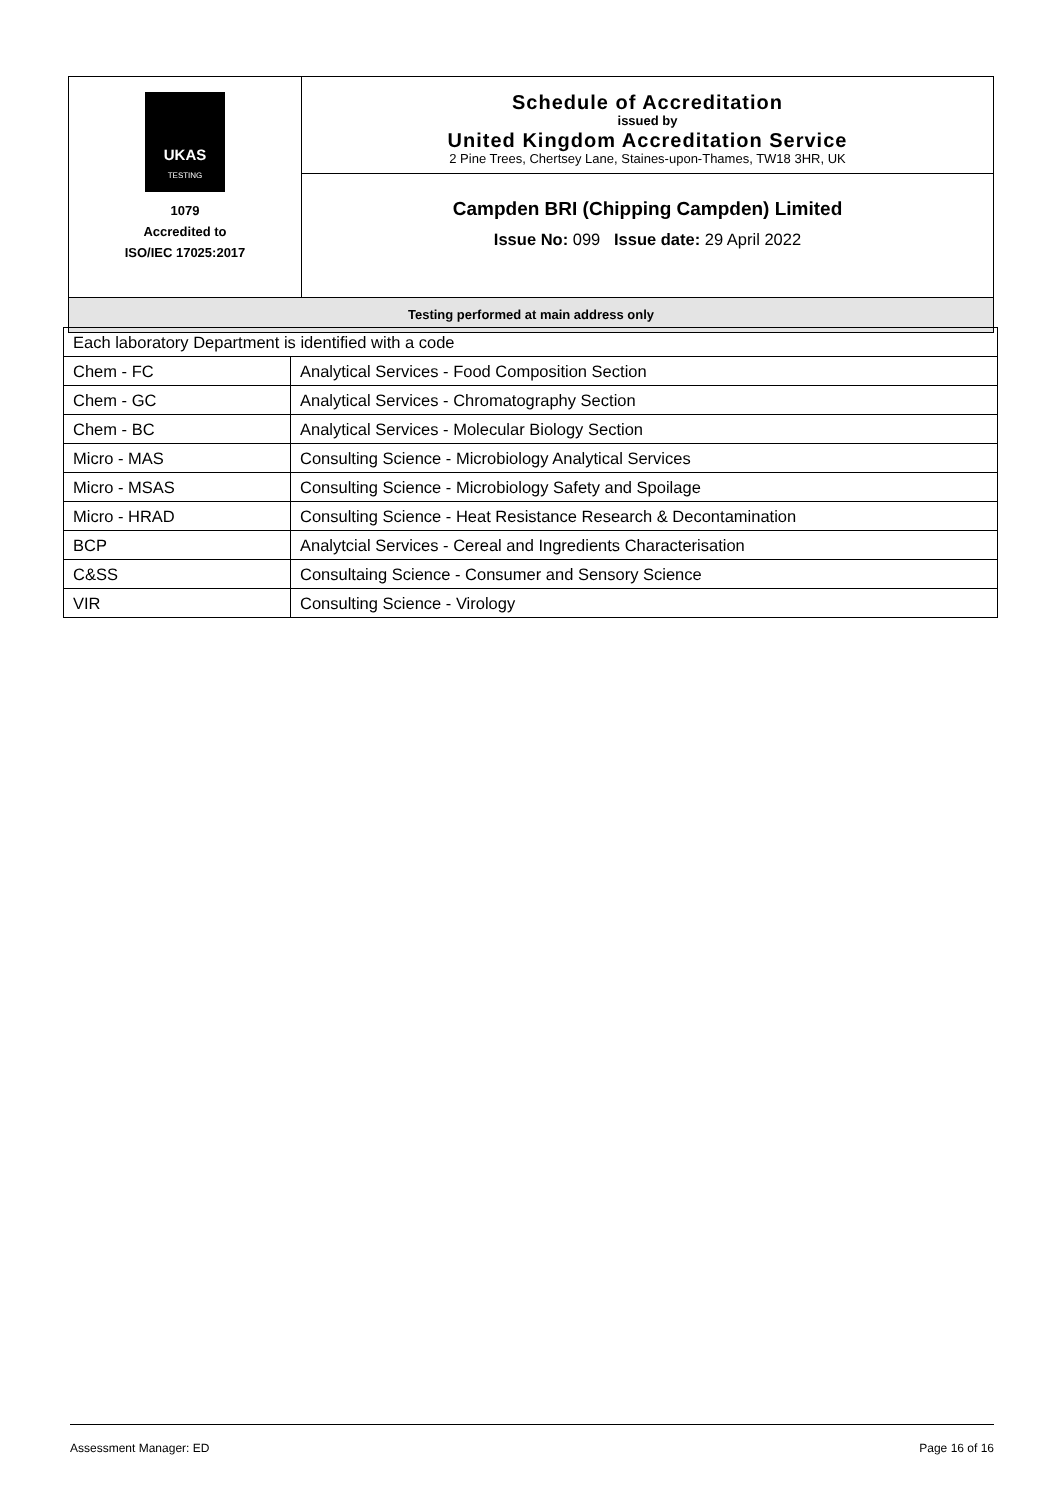| UKAS TESTING 1079 Accredited to ISO/IEC 17025:2017 | Schedule of Accreditation issued by United Kingdom Accreditation Service 2 Pine Trees, Chertsey Lane, Staines-upon-Thames, TW18 3HR, UK |
| | Campden BRI (Chipping Campden) Limited Issue No: 099 Issue date: 29 April 2022 |
| Testing performed at main address only | |
| Each laboratory Department is identified with a code | |
| Chem - FC | Analytical Services - Food Composition Section |
| Chem - GC | Analytical Services - Chromatography Section |
| Chem - BC | Analytical Services - Molecular Biology Section |
| Micro - MAS | Consulting Science - Microbiology Analytical Services |
| Micro - MSAS | Consulting Science - Microbiology Safety and Spoilage |
| Micro - HRAD | Consulting Science - Heat Resistance Research & Decontamination |
| BCP | Analytcial Services - Cereal and Ingredients Characterisation |
| C&SS | Consultaing Science - Consumer and Sensory Science |
| VIR | Consulting Science - Virology |
Assessment Manager: ED Page 16 of 16